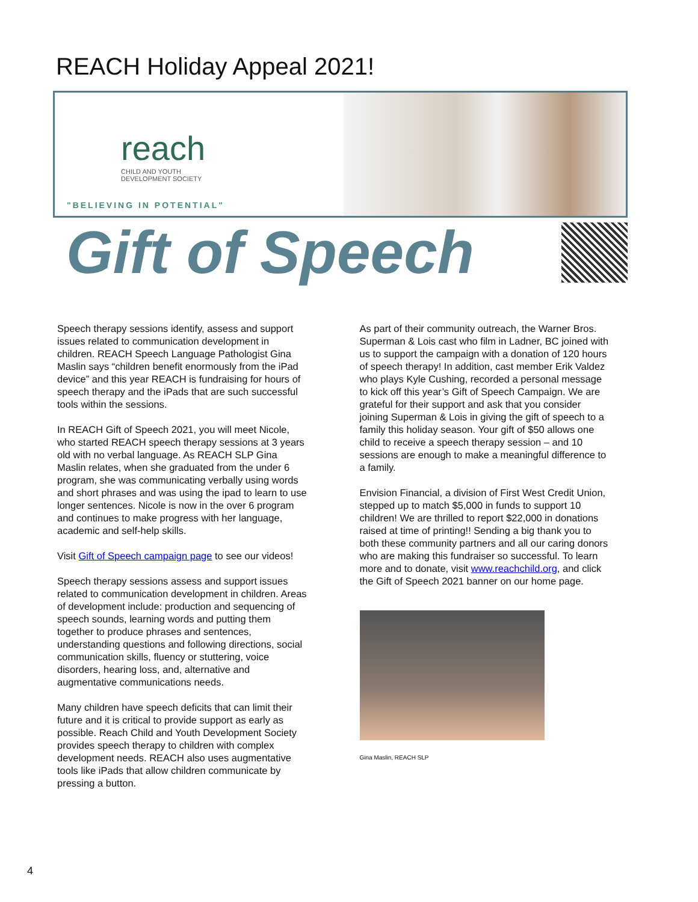REACH Holiday Appeal 2021!
reach
CHILD AND YOUTH
DEVELOPMENT SOCIETY
"BELIEVING IN POTENTIAL"
Gift of Speech
Speech therapy sessions identify, assess and support issues related to communication development in children. REACH Speech Language Pathologist Gina Maslin says “children benefit enormously from the iPad device” and this year REACH is fundraising for hours of speech therapy and the iPads that are such successful tools within the sessions.
In REACH Gift of Speech 2021, you will meet Nicole, who started REACH speech therapy sessions at 3 years old with no verbal language. As REACH SLP Gina Maslin relates, when she graduated from the under 6 program, she was communicating verbally using words and short phrases and was using the ipad to learn to use longer sentences. Nicole is now in the over 6 program and continues to make progress with her language, academic and self-help skills.
Visit Gift of Speech campaign page to see our videos!
Speech therapy sessions assess and support issues related to communication development in children. Areas of development include: production and sequencing of speech sounds, learning words and putting them together to produce phrases and sentences, understanding questions and following directions, social communication skills, fluency or stuttering, voice disorders, hearing loss, and, alternative and augmentative communications needs.
Many children have speech deficits that can limit their future and it is critical to provide support as early as possible. Reach Child and Youth Development Society provides speech therapy to children with complex development needs. REACH also uses augmentative tools like iPads that allow children communicate by pressing a button.
As part of their community outreach, the Warner Bros. Superman & Lois cast who film in Ladner, BC joined with us to support the campaign with a donation of 120 hours of speech therapy! In addition, cast member Erik Valdez who plays Kyle Cushing, recorded a personal message to kick off this year’s Gift of Speech Campaign. We are grateful for their support and ask that you consider joining Superman & Lois in giving the gift of speech to a family this holiday season. Your gift of $50 allows one child to receive a speech therapy session – and 10 sessions are enough to make a meaningful difference to a family.
Envision Financial, a division of First West Credit Union, stepped up to match $5,000 in funds to support 10 children! We are thrilled to report $22,000 in donations raised at time of printing!! Sending a big thank you to both these community partners and all our caring donors who are making this fundraiser so successful. To learn more and to donate, visit www.reachchild.org, and click the Gift of Speech 2021 banner on our home page.
Gina Maslin, REACH SLP
4